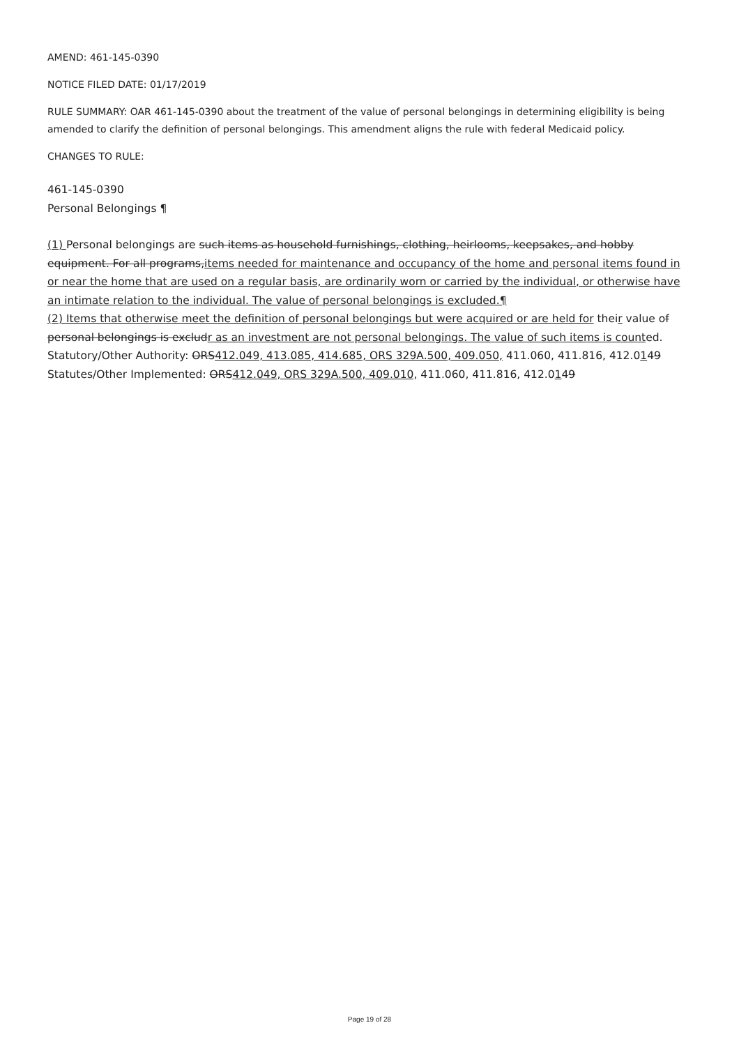AMEND: 461-145-0390
NOTICE FILED DATE: 01/17/2019
RULE SUMMARY: OAR 461-145-0390 about the treatment of the value of personal belongings in determining eligibility is being amended to clarify the definition of personal belongings. This amendment aligns the rule with federal Medicaid policy.
CHANGES TO RULE:
461-145-0390
Personal Belongings ¶
(1) Personal belongings are such items as household furnishings, clothing, heirlooms, keepsakes, and hobby equipment. For all programs,items needed for maintenance and occupancy of the home and personal items found in or near the home that are used on a regular basis, are ordinarily worn or carried by the individual, or otherwise have an intimate relation to the individual. The value of personal belongings is excluded.¶
(2) Items that otherwise meet the definition of personal belongings but were acquired or are held for their value of personal belongings is excludr as an investment are not personal belongings. The value of such items is counted.
Statutory/Other Authority: ORS412.049, 413.085, 414.685, ORS 329A.500, 409.050, 411.060, 411.816, 412.0149
Statutes/Other Implemented: ORS412.049, ORS 329A.500, 409.010, 411.060, 411.816, 412.0149
Page 19 of 28